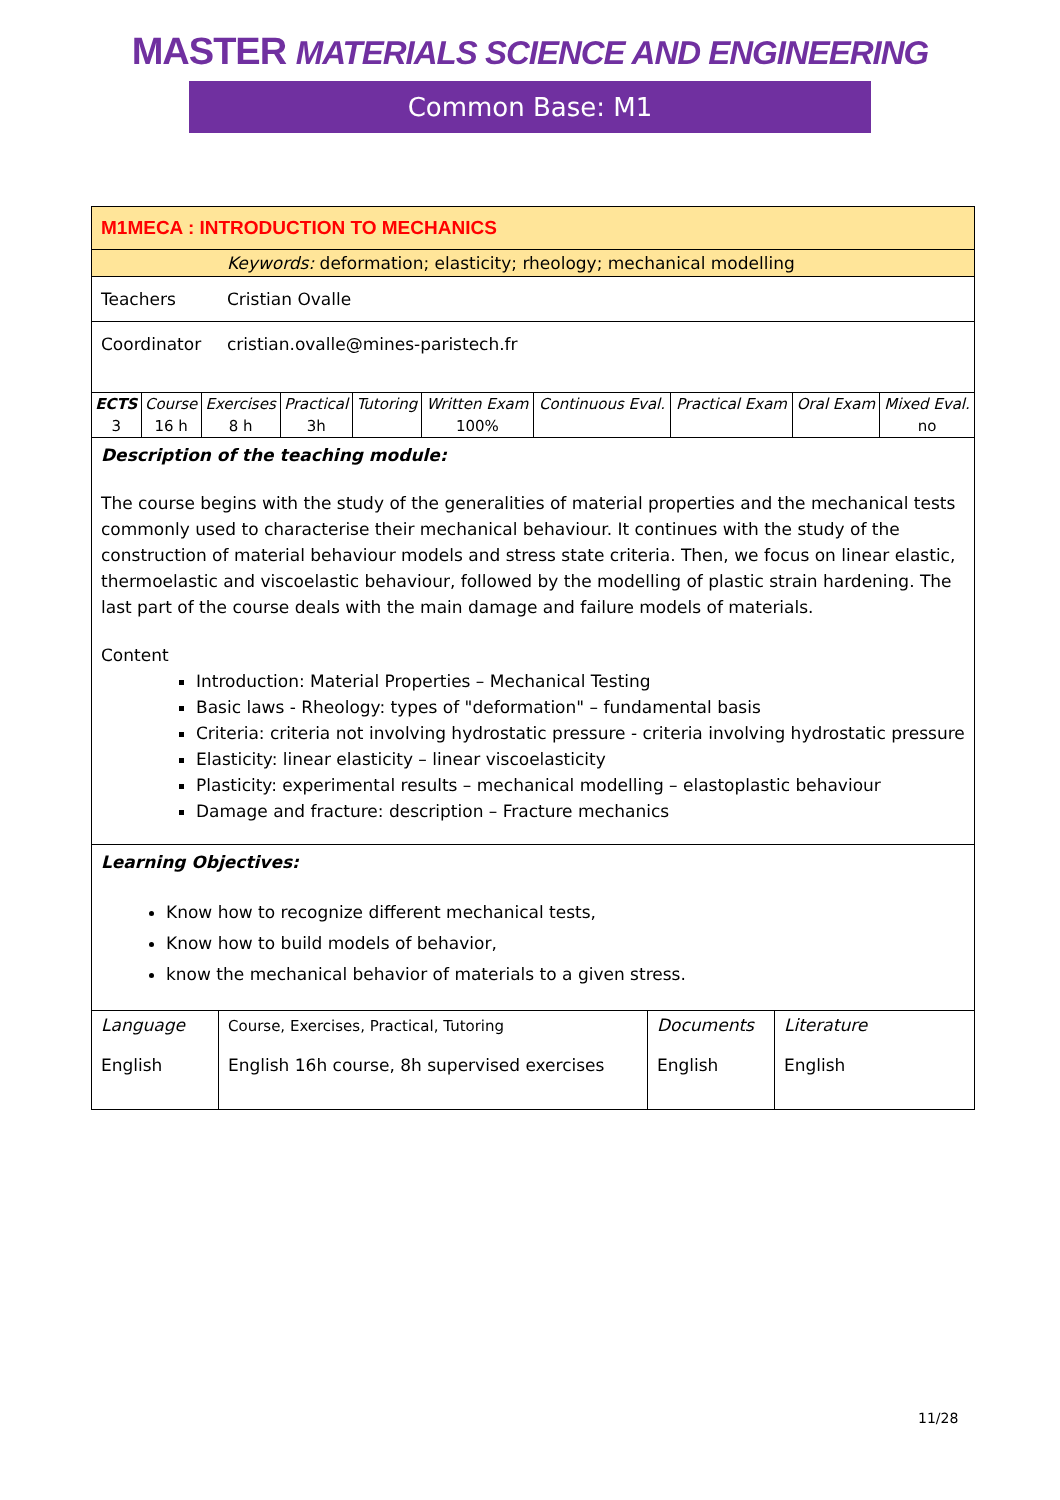MASTER MATERIALS SCIENCE AND ENGINEERING
Common Base: M1
M1MECA : INTRODUCTION TO MECHANICS
Keywords: deformation; elasticity; rheology; mechanical modelling
Teachers Cristian Ovalle
Coordinator cristian.ovalle@mines-paristech.fr
| ECTS | Course | Exercises | Practical | Tutoring | Written Exam | Continuous Eval. | Practical Exam | Oral Exam | Mixed Eval. |
| --- | --- | --- | --- | --- | --- | --- | --- | --- | --- |
| 3 | 16 h | 8 h | 3h | | 100% | | | | no |
Description of the teaching module:
The course begins with the study of the generalities of material properties and the mechanical tests commonly used to characterise their mechanical behaviour. It continues with the study of the construction of material behaviour models and stress state criteria. Then, we focus on linear elastic, thermoelastic and viscoelastic behaviour, followed by the modelling of plastic strain hardening. The last part of the course deals with the main damage and failure models of materials.
Content
Introduction: Material Properties – Mechanical Testing
Basic laws - Rheology: types of "deformation" – fundamental basis
Criteria: criteria not involving hydrostatic pressure - criteria involving hydrostatic pressure
Elasticity: linear elasticity – linear viscoelasticity
Plasticity: experimental results – mechanical modelling – elastoplastic behaviour
Damage and fracture: description – Fracture mechanics
Learning Objectives:
Know how to recognize different mechanical tests,
Know how to build models of behavior,
know the mechanical behavior of materials to a given stress.
| Language English | Course, Exercises, Practical, Tutoring English 16h course, 8h supervised exercises | Documents English | Literature English |
11/28